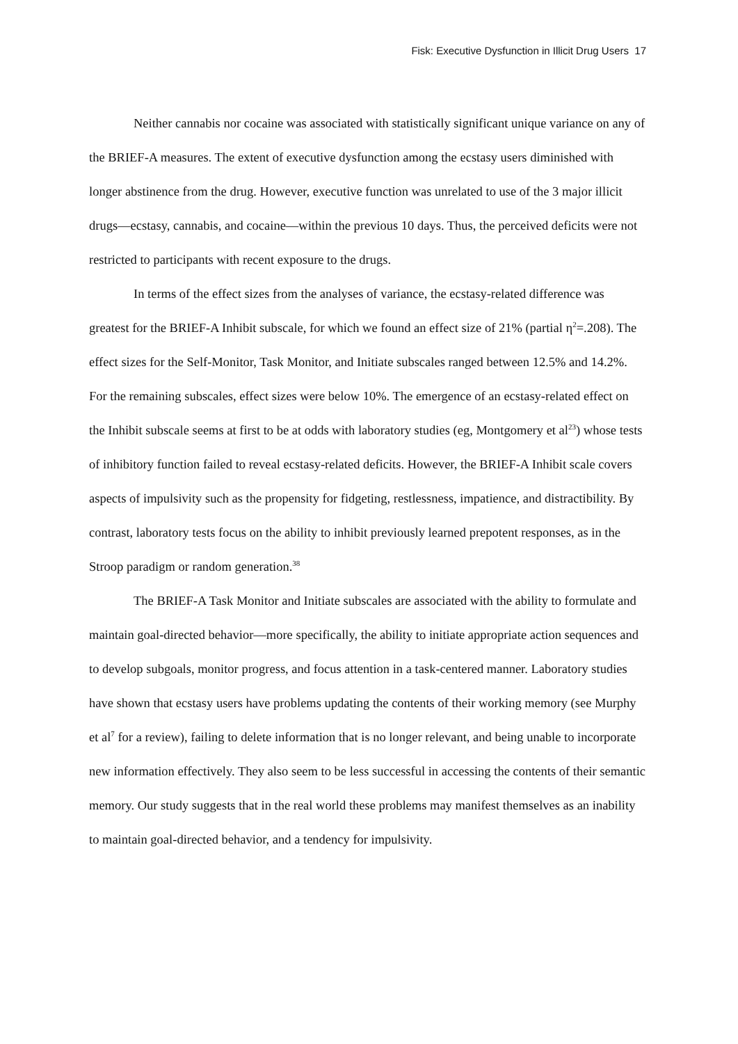Fisk: Executive Dysfunction in Illicit Drug Users 17
Neither cannabis nor cocaine was associated with statistically significant unique variance on any of the BRIEF-A measures. The extent of executive dysfunction among the ecstasy users diminished with longer abstinence from the drug. However, executive function was unrelated to use of the 3 major illicit drugs—ecstasy, cannabis, and cocaine—within the previous 10 days. Thus, the perceived deficits were not restricted to participants with recent exposure to the drugs.
In terms of the effect sizes from the analyses of variance, the ecstasy-related difference was greatest for the BRIEF-A Inhibit subscale, for which we found an effect size of 21% (partial η<sup>2</sup>=.208). The effect sizes for the Self-Monitor, Task Monitor, and Initiate subscales ranged between 12.5% and 14.2%. For the remaining subscales, effect sizes were below 10%. The emergence of an ecstasy-related effect on the Inhibit subscale seems at first to be at odds with laboratory studies (eg, Montgomery et al<sup>23</sup>) whose tests of inhibitory function failed to reveal ecstasy-related deficits. However, the BRIEF-A Inhibit scale covers aspects of impulsivity such as the propensity for fidgeting, restlessness, impatience, and distractibility. By contrast, laboratory tests focus on the ability to inhibit previously learned prepotent responses, as in the Stroop paradigm or random generation.<sup>38</sup>
The BRIEF-A Task Monitor and Initiate subscales are associated with the ability to formulate and maintain goal-directed behavior—more specifically, the ability to initiate appropriate action sequences and to develop subgoals, monitor progress, and focus attention in a task-centered manner. Laboratory studies have shown that ecstasy users have problems updating the contents of their working memory (see Murphy et al<sup>7</sup> for a review), failing to delete information that is no longer relevant, and being unable to incorporate new information effectively. They also seem to be less successful in accessing the contents of their semantic memory. Our study suggests that in the real world these problems may manifest themselves as an inability to maintain goal-directed behavior, and a tendency for impulsivity.